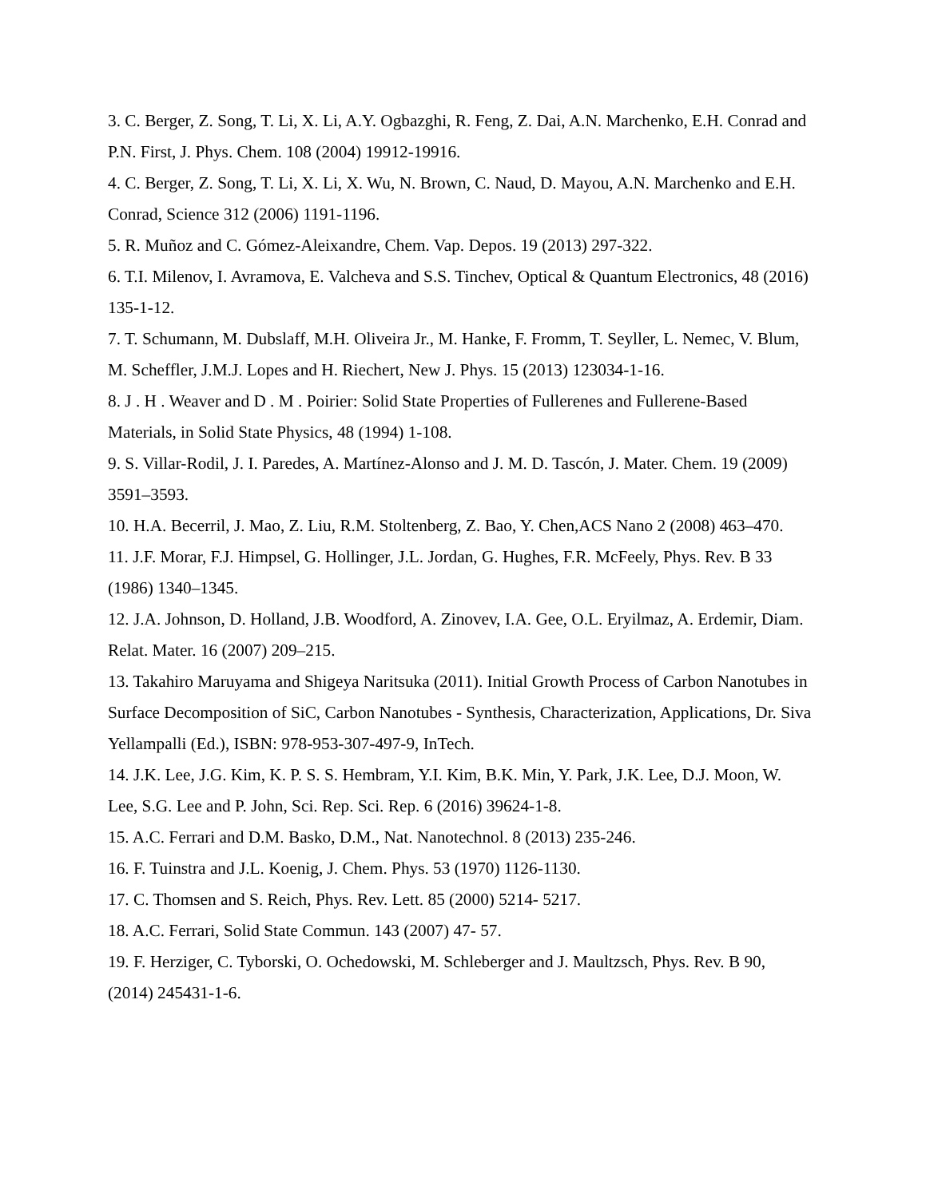3. C. Berger, Z. Song, T. Li, X. Li, A.Y. Ogbazghi, R. Feng, Z. Dai, A.N. Marchenko, E.H. Conrad and P.N. First, J. Phys. Chem. 108 (2004) 19912-19916.
4. C. Berger, Z. Song, T. Li, X. Li, X. Wu, N. Brown, C. Naud, D. Mayou, A.N. Marchenko and E.H. Conrad, Science 312 (2006) 1191-1196.
5. R. Muñoz and C. Gómez-Aleixandre, Chem. Vap. Depos. 19 (2013) 297-322.
6. T.I. Milenov, I. Avramova, E. Valcheva and S.S. Tinchev, Optical & Quantum Electronics, 48 (2016) 135-1-12.
7. T. Schumann, M. Dubslaff, M.H. Oliveira Jr., M. Hanke, F. Fromm, T. Seyller, L. Nemec, V. Blum, M. Scheffler, J.M.J. Lopes and H. Riechert, New J. Phys. 15 (2013) 123034-1-16.
8. J . H . Weaver and D . M . Poirier: Solid State Properties of Fullerenes and Fullerene-Based Materials, in Solid State Physics, 48 (1994) 1-108.
9. S. Villar-Rodil, J. I. Paredes, A. Martínez-Alonso and J. M. D. Tascón, J. Mater. Chem. 19 (2009) 3591–3593.
10. H.A. Becerril, J. Mao, Z. Liu, R.M. Stoltenberg, Z. Bao, Y. Chen,ACS Nano 2 (2008) 463–470.
11. J.F. Morar, F.J. Himpsel, G. Hollinger, J.L. Jordan, G. Hughes, F.R. McFeely, Phys. Rev. B 33 (1986) 1340–1345.
12. J.A. Johnson, D. Holland, J.B. Woodford, A. Zinovev, I.A. Gee, O.L. Eryilmaz, A. Erdemir, Diam. Relat. Mater. 16 (2007) 209–215.
13. Takahiro Maruyama and Shigeya Naritsuka (2011). Initial Growth Process of Carbon Nanotubes in Surface Decomposition of SiC, Carbon Nanotubes - Synthesis, Characterization, Applications, Dr. Siva Yellampalli (Ed.), ISBN: 978-953-307-497-9, InTech.
14. J.K. Lee, J.G. Kim, K. P. S. S. Hembram, Y.I. Kim, B.K. Min, Y. Park, J.K. Lee, D.J. Moon, W. Lee, S.G. Lee and P. John, Sci. Rep. Sci. Rep. 6 (2016) 39624-1-8.
15. A.C. Ferrari and D.M. Basko, D.M., Nat. Nanotechnol. 8 (2013) 235-246.
16. F. Tuinstra and J.L. Koenig, J. Chem. Phys. 53 (1970) 1126-1130.
17. C. Thomsen and S. Reich, Phys. Rev. Lett. 85 (2000) 5214- 5217.
18. A.C. Ferrari, Solid State Commun. 143 (2007) 47- 57.
19. F. Herziger, C. Tyborski, O. Ochedowski, M. Schleberger and J. Maultzsch, Phys. Rev. B 90, (2014) 245431-1-6.